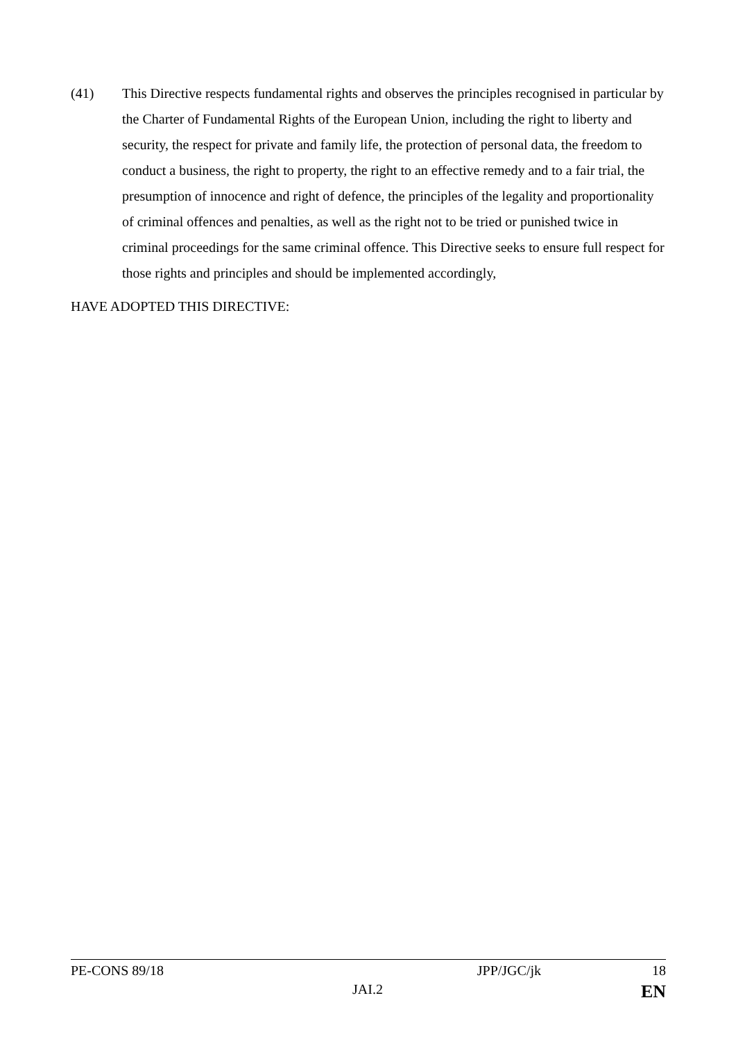(41) This Directive respects fundamental rights and observes the principles recognised in particular by the Charter of Fundamental Rights of the European Union, including the right to liberty and security, the respect for private and family life, the protection of personal data, the freedom to conduct a business, the right to property, the right to an effective remedy and to a fair trial, the presumption of innocence and right of defence, the principles of the legality and proportionality of criminal offences and penalties, as well as the right not to be tried or punished twice in criminal proceedings for the same criminal offence. This Directive seeks to ensure full respect for those rights and principles and should be implemented accordingly,
HAVE ADOPTED THIS DIRECTIVE:
PE-CONS 89/18 JPP/JGC/jk 18
JAI.2 EN